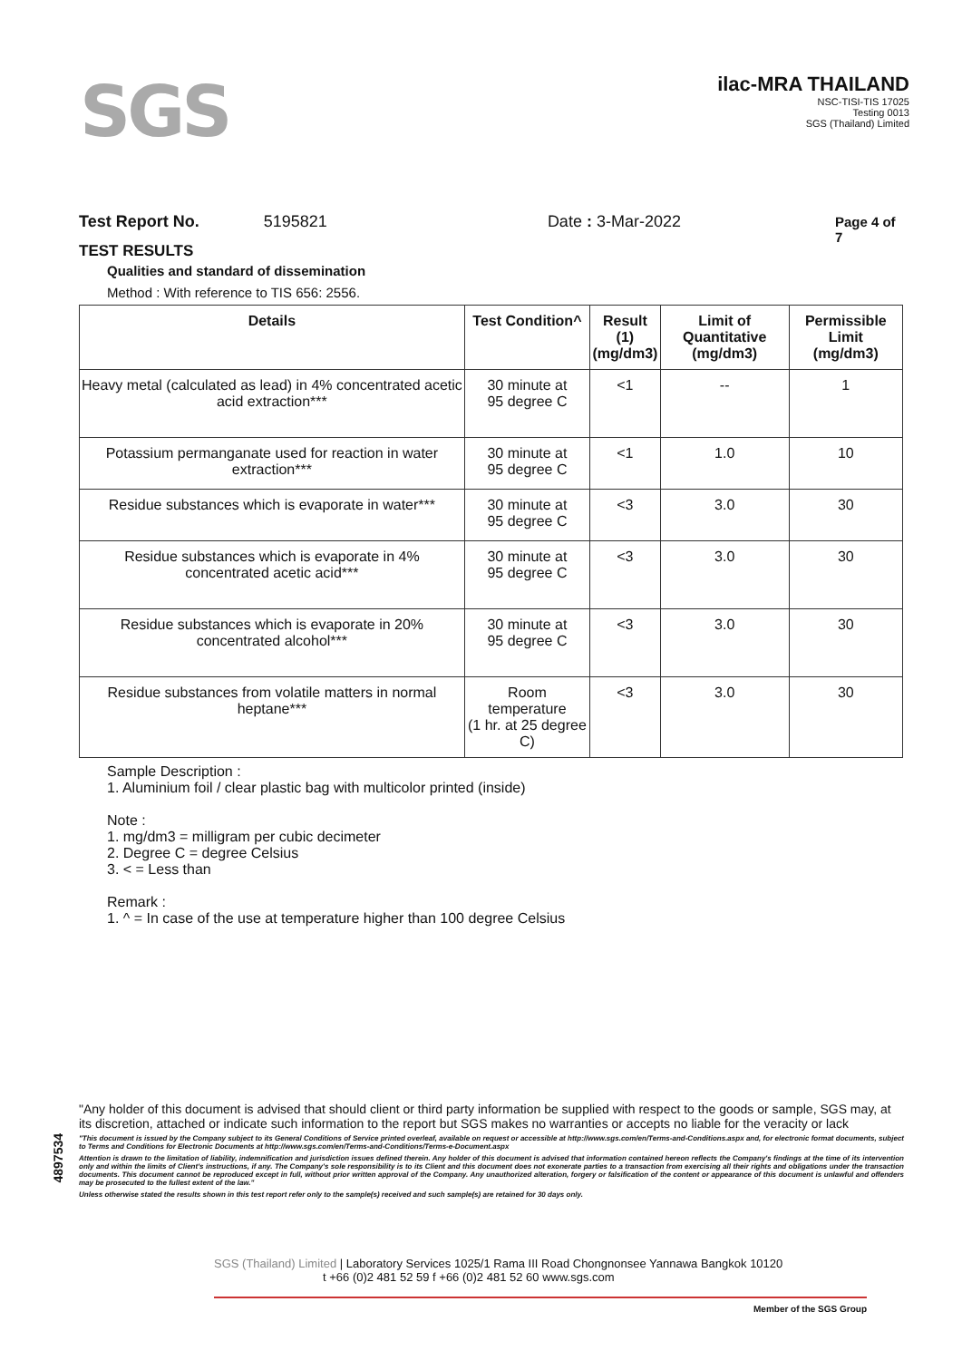SGS
ilac-MRA THAILAND
NSC-TISI-TIS 17025
Testing 0013
SGS (Thailand) Limited
Test Report No. 5195821 Date : 3-Mar-2022 Page 4 of 7
TEST RESULTS
Qualities and standard of dissemination
Method : With reference to TIS 656: 2556.
| Details | Test Condition^ | Result (1) (mg/dm3) | Limit of Quantitative (mg/dm3) | Permissible Limit (mg/dm3) |
| --- | --- | --- | --- | --- |
| Heavy metal (calculated as lead) in 4% concentrated acetic acid extraction*** | 30 minute at 95 degree C | <1 | -- | 1 |
| Potassium permanganate used for reaction in water extraction*** | 30 minute at 95 degree C | <1 | 1.0 | 10 |
| Residue substances which is evaporate in water*** | 30 minute at 95 degree C | <3 | 3.0 | 30 |
| Residue substances which is evaporate in 4% concentrated acetic acid*** | 30 minute at 95 degree C | <3 | 3.0 | 30 |
| Residue substances which is evaporate in 20% concentrated alcohol*** | 30 minute at 95 degree C | <3 | 3.0 | 30 |
| Residue substances from volatile matters in normal heptane*** | Room temperature (1 hr. at 25 degree C) | <3 | 3.0 | 30 |
Sample Description :
1. Aluminium foil / clear plastic bag with multicolor printed (inside)
Note :
1. mg/dm3 = milligram per cubic decimeter
2. Degree C = degree Celsius
3. < = Less than
Remark :
1. ^ = In case of the use at temperature higher than 100 degree Celsius
4897534
"Any holder of this document is advised that should client or third party information be supplied with respect to the goods or sample, SGS may, at its discretion, attached or indicate such information to the report but SGS makes no warranties or accepts no liable for the veracity or lack
"This document is issued by the Company subject to its General Conditions of Service printed overleaf, available on request or accessible at http://www.sgs.com/en/Terms-and-Conditions.aspx and, for electronic format documents, subject to Terms and Conditions for Electronic Documents at http://www.sgs.com/en/Terms-and-Conditions/Terms-e-Document.aspx
Attention is drawn to the limitation of liability, indemnification and jurisdiction issues defined therein. Any holder of this document is advised that information contained hereon reflects the Company's findings at the time of its intervention only and within the limits of Client's instructions, if any. The Company's sole responsibility is to its Client and this document does not exonerate parties to a transaction from exercising all their rights and obligations under the transaction documents. This document cannot be reproduced except in full, without prior written approval of the Company. Any unauthorized alteration, forgery or falsification of the content or appearance of this document is unlawful and offenders may be prosecuted to the fullest extent of the law."
Unless otherwise stated the results shown in this test report refer only to the sample(s) received and such sample(s) are retained for 30 days only.
SGS (Thailand) Limited | Laboratory Services 1025/1 Rama III Road Chongnonsee Yannawa Bangkok 10120
t +66 (0)2 481 52 59 f +66 (0)2 481 52 60 www.sgs.com
Member of the SGS Group